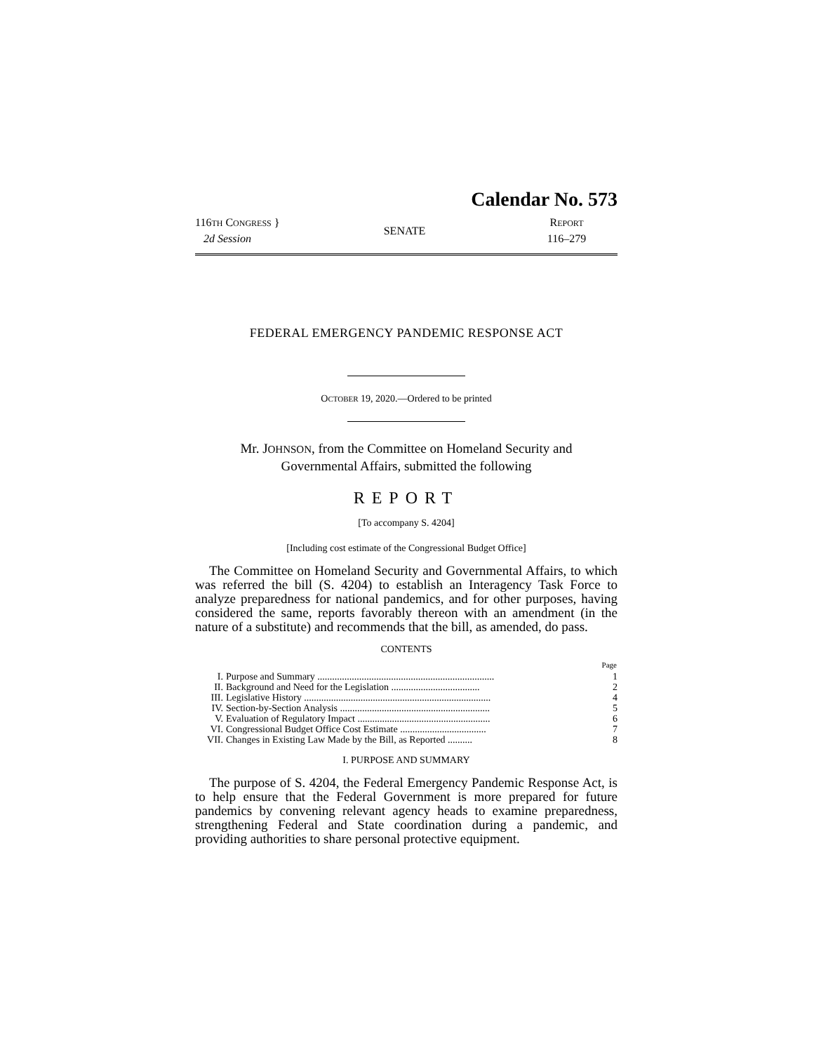Calendar No. 573
116TH CONGRESS }
2d Session
SENATE
REPORT
116–279
FEDERAL EMERGENCY PANDEMIC RESPONSE ACT
OCTOBER 19, 2020.—Ordered to be printed
Mr. JOHNSON, from the Committee on Homeland Security and
Governmental Affairs, submitted the following
REPORT
[To accompany S. 4204]
[Including cost estimate of the Congressional Budget Office]
The Committee on Homeland Security and Governmental Affairs, to which was referred the bill (S. 4204) to establish an Interagency Task Force to analyze preparedness for national pandemics, and for other purposes, having considered the same, reports favorably thereon with an amendment (in the nature of a substitute) and recommends that the bill, as amended, do pass.
CONTENTS
| | | Page |
| --- | --- | --- |
| I. | Purpose and Summary ........................................................................ | 1 |
| II. | Background and Need for the Legislation .................................... | 2 |
| III. | Legislative History ............................................................................ | 4 |
| IV. | Section-by-Section Analysis ............................................................. | 5 |
| V. | Evaluation of Regulatory Impact ...................................................... | 6 |
| VI. | Congressional Budget Office Cost Estimate ................................... | 7 |
| VII. | Changes in Existing Law Made by the Bill, as Reported .......... | 8 |
I. PURPOSE AND SUMMARY
The purpose of S. 4204, the Federal Emergency Pandemic Response Act, is to help ensure that the Federal Government is more prepared for future pandemics by convening relevant agency heads to examine preparedness, strengthening Federal and State coordination during a pandemic, and providing authorities to share personal protective equipment.